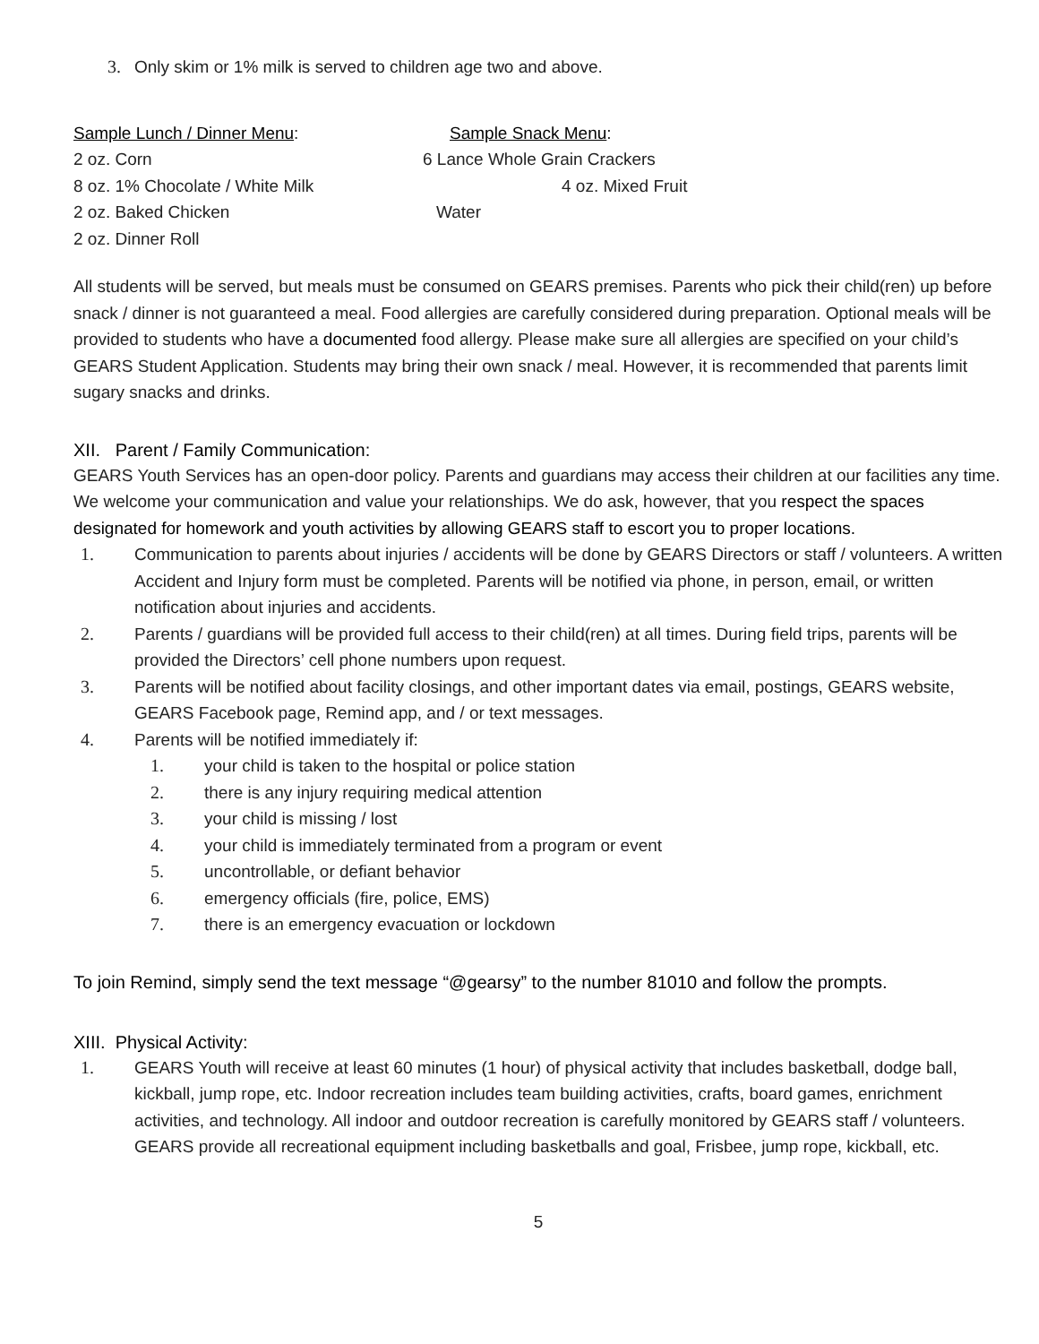3. Only skim or 1% milk is served to children age two and above.
Sample Lunch / Dinner Menu:
Sample Snack Menu:
2 oz. Corn
6 Lance Whole Grain Crackers
8 oz. 1% Chocolate / White Milk
4 oz. Mixed Fruit
2 oz. Baked Chicken
Water
2 oz. Dinner Roll
All students will be served, but meals must be consumed on GEARS premises. Parents who pick their child(ren) up before snack / dinner is not guaranteed a meal. Food allergies are carefully considered during preparation. Optional meals will be provided to students who have a documented food allergy. Please make sure all allergies are specified on your child’s GEARS Student Application. Students may bring their own snack / meal. However, it is recommended that parents limit sugary snacks and drinks.
XII. Parent / Family Communication:
GEARS Youth Services has an open-door policy. Parents and guardians may access their children at our facilities any time. We welcome your communication and value your relationships. We do ask, however, that you respect the spaces designated for homework and youth activities by allowing GEARS staff to escort you to proper locations.
1. Communication to parents about injuries / accidents will be done by GEARS Directors or staff / volunteers. A written Accident and Injury form must be completed. Parents will be notified via phone, in person, email, or written notification about injuries and accidents.
2. Parents / guardians will be provided full access to their child(ren) at all times. During field trips, parents will be provided the Directors’ cell phone numbers upon request.
3. Parents will be notified about facility closings, and other important dates via email, postings, GEARS website, GEARS Facebook page, Remind app, and / or text messages.
4. Parents will be notified immediately if:
1. your child is taken to the hospital or police station
2. there is any injury requiring medical attention
3. your child is missing / lost
4. your child is immediately terminated from a program or event
5. uncontrollable, or defiant behavior
6. emergency officials (fire, police, EMS)
7. there is an emergency evacuation or lockdown
To join Remind, simply send the text message “@gearsy” to the number 81010 and follow the prompts.
XIII. Physical Activity:
1. GEARS Youth will receive at least 60 minutes (1 hour) of physical activity that includes basketball, dodge ball, kickball, jump rope, etc. Indoor recreation includes team building activities, crafts, board games, enrichment activities, and technology. All indoor and outdoor recreation is carefully monitored by GEARS staff / volunteers. GEARS provide all recreational equipment including basketballs and goal, Frisbee, jump rope, kickball, etc.
5